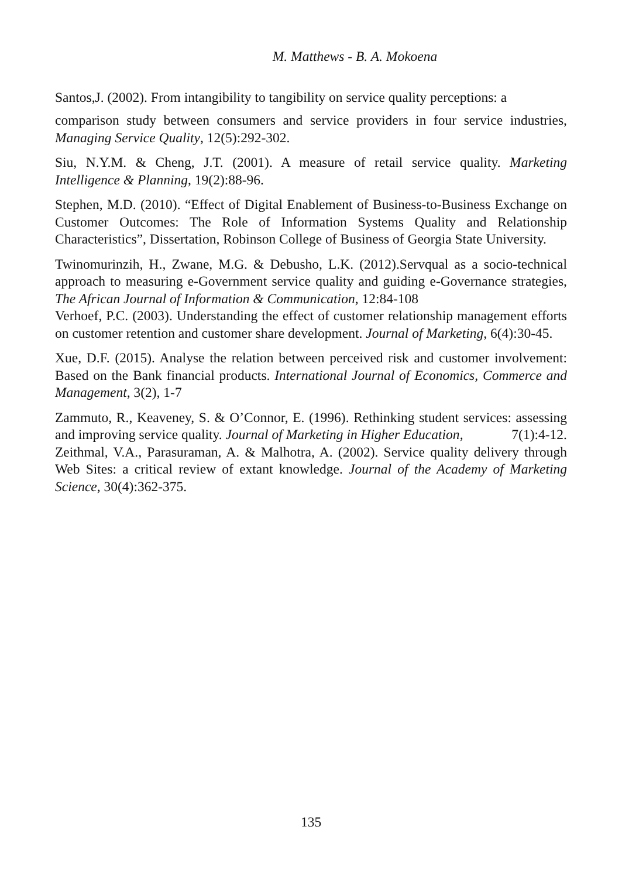M. Matthews - B. A. Mokoena
Santos,J. (2002). From intangibility to tangibility on service quality perceptions: a
comparison study between consumers and service providers in four service industries, Managing Service Quality, 12(5):292-302.
Siu, N.Y.M. & Cheng, J.T. (2001). A measure of retail service quality. Marketing Intelligence & Planning, 19(2):88-96.
Stephen, M.D. (2010). “Effect of Digital Enablement of Business-to-Business Exchange on Customer Outcomes: The Role of Information Systems Quality and Relationship Characteristics”, Dissertation, Robinson College of Business of Georgia State University.
Twinomurinzih, H., Zwane, M.G. & Debusho, L.K. (2012).Servqual as a socio-technical approach to measuring e-Government service quality and guiding e-Governance strategies, The African Journal of Information & Communication, 12:84-108
Verhoef, P.C. (2003). Understanding the effect of customer relationship management efforts on customer retention and customer share development. Journal of Marketing, 6(4):30-45.
Xue, D.F. (2015). Analyse the relation between perceived risk and customer involvement: Based on the Bank financial products. International Journal of Economics, Commerce and Management, 3(2), 1-7
Zammuto, R., Keaveney, S. & O’Connor, E. (1996). Rethinking student services: assessing and improving service quality. Journal of Marketing in Higher Education, 7(1):4-12.
Zeithmal, V.A., Parasuraman, A. & Malhotra, A. (2002). Service quality delivery through Web Sites: a critical review of extant knowledge. Journal of the Academy of Marketing Science, 30(4):362-375.
135